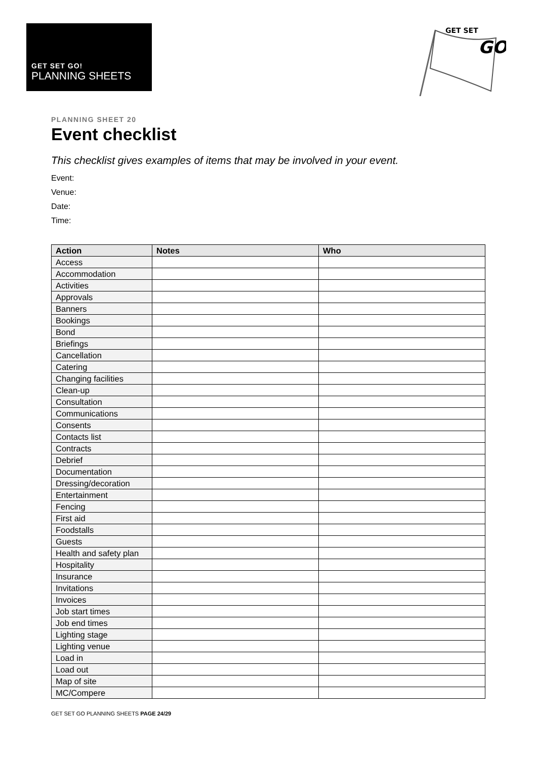GET SET GO!
PLANNING SHEETS
GET SET
GO
PLANNING SHEET 20
Event checklist
This checklist gives examples of items that may be involved in your event.
Event:
Venue:
Date:
Time:
| Action | Notes | Who |
| --- | --- | --- |
| Access | | |
| Accommodation | | |
| Activities | | |
| Approvals | | |
| Banners | | |
| Bookings | | |
| Bond | | |
| Briefings | | |
| Cancellation | | |
| Catering | | |
| Changing facilities | | |
| Clean-up | | |
| Consultation | | |
| Communications | | |
| Consents | | |
| Contacts list | | |
| Contracts | | |
| Debrief | | |
| Documentation | | |
| Dressing/decoration | | |
| Entertainment | | |
| Fencing | | |
| First aid | | |
| Foodstalls | | |
| Guests | | |
| Health and safety plan | | |
| Hospitality | | |
| Insurance | | |
| Invitations | | |
| Invoices | | |
| Job start times | | |
| Job end times | | |
| Lighting stage | | |
| Lighting venue | | |
| Load in | | |
| Load out | | |
| Map of site | | |
| MC/Compere | | |
GET SET GO PLANNING SHEETS PAGE 24/29